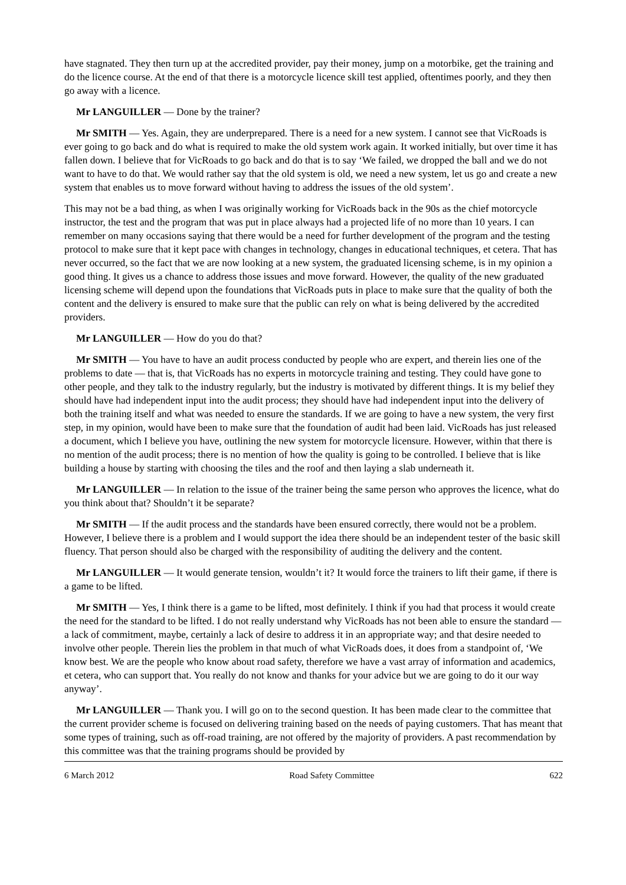have stagnated. They then turn up at the accredited provider, pay their money, jump on a motorbike, get the training and do the licence course. At the end of that there is a motorcycle licence skill test applied, oftentimes poorly, and they then go away with a licence.
Mr LANGUILLER — Done by the trainer?
Mr SMITH — Yes. Again, they are underprepared. There is a need for a new system. I cannot see that VicRoads is ever going to go back and do what is required to make the old system work again. It worked initially, but over time it has fallen down. I believe that for VicRoads to go back and do that is to say ‘We failed, we dropped the ball and we do not want to have to do that. We would rather say that the old system is old, we need a new system, let us go and create a new system that enables us to move forward without having to address the issues of the old system’.
This may not be a bad thing, as when I was originally working for VicRoads back in the 90s as the chief motorcycle instructor, the test and the program that was put in place always had a projected life of no more than 10 years. I can remember on many occasions saying that there would be a need for further development of the program and the testing protocol to make sure that it kept pace with changes in technology, changes in educational techniques, et cetera. That has never occurred, so the fact that we are now looking at a new system, the graduated licensing scheme, is in my opinion a good thing. It gives us a chance to address those issues and move forward. However, the quality of the new graduated licensing scheme will depend upon the foundations that VicRoads puts in place to make sure that the quality of both the content and the delivery is ensured to make sure that the public can rely on what is being delivered by the accredited providers.
Mr LANGUILLER — How do you do that?
Mr SMITH — You have to have an audit process conducted by people who are expert, and therein lies one of the problems to date — that is, that VicRoads has no experts in motorcycle training and testing. They could have gone to other people, and they talk to the industry regularly, but the industry is motivated by different things. It is my belief they should have had independent input into the audit process; they should have had independent input into the delivery of both the training itself and what was needed to ensure the standards. If we are going to have a new system, the very first step, in my opinion, would have been to make sure that the foundation of audit had been laid. VicRoads has just released a document, which I believe you have, outlining the new system for motorcycle licensure. However, within that there is no mention of the audit process; there is no mention of how the quality is going to be controlled. I believe that is like building a house by starting with choosing the tiles and the roof and then laying a slab underneath it.
Mr LANGUILLER — In relation to the issue of the trainer being the same person who approves the licence, what do you think about that? Shouldn’t it be separate?
Mr SMITH — If the audit process and the standards have been ensured correctly, there would not be a problem. However, I believe there is a problem and I would support the idea there should be an independent tester of the basic skill fluency. That person should also be charged with the responsibility of auditing the delivery and the content.
Mr LANGUILLER — It would generate tension, wouldn’t it? It would force the trainers to lift their game, if there is a game to be lifted.
Mr SMITH — Yes, I think there is a game to be lifted, most definitely. I think if you had that process it would create the need for the standard to be lifted. I do not really understand why VicRoads has not been able to ensure the standard — a lack of commitment, maybe, certainly a lack of desire to address it in an appropriate way; and that desire needed to involve other people. Therein lies the problem in that much of what VicRoads does, it does from a standpoint of, ‘We know best. We are the people who know about road safety, therefore we have a vast array of information and academics, et cetera, who can support that. You really do not know and thanks for your advice but we are going to do it our way anyway’.
Mr LANGUILLER — Thank you. I will go on to the second question. It has been made clear to the committee that the current provider scheme is focused on delivering training based on the needs of paying customers. That has meant that some types of training, such as off-road training, are not offered by the majority of providers. A past recommendation by this committee was that the training programs should be provided by
6 March 2012 Road Safety Committee 622